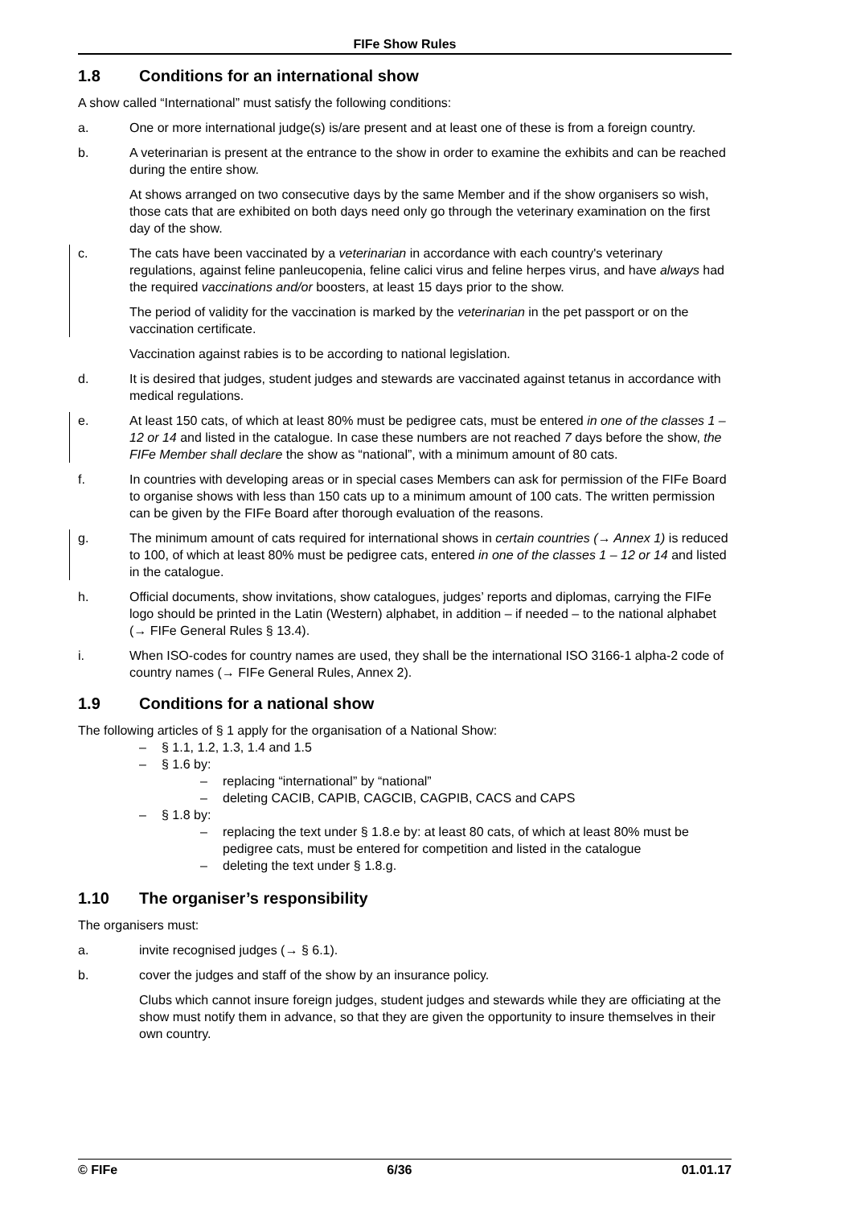FIFe Show Rules
1.8 Conditions for an international show
A show called “International” must satisfy the following conditions:
a. One or more international judge(s) is/are present and at least one of these is from a foreign country.
b. A veterinarian is present at the entrance to the show in order to examine the exhibits and can be reached during the entire show.
At shows arranged on two consecutive days by the same Member and if the show organisers so wish, those cats that are exhibited on both days need only go through the veterinary examination on the first day of the show.
c. The cats have been vaccinated by a veterinarian in accordance with each country's veterinary regulations, against feline panleucopenia, feline calici virus and feline herpes virus, and have always had the required vaccinations and/or boosters, at least 15 days prior to the show.
The period of validity for the vaccination is marked by the veterinarian in the pet passport or on the vaccination certificate.
Vaccination against rabies is to be according to national legislation.
d. It is desired that judges, student judges and stewards are vaccinated against tetanus in accordance with medical regulations.
e. At least 150 cats, of which at least 80% must be pedigree cats, must be entered in one of the classes 1 – 12 or 14 and listed in the catalogue. In case these numbers are not reached 7 days before the show, the FIFe Member shall declare the show as “national”, with a minimum amount of 80 cats.
f. In countries with developing areas or in special cases Members can ask for permission of the FIFe Board to organise shows with less than 150 cats up to a minimum amount of 100 cats. The written permission can be given by the FIFe Board after thorough evaluation of the reasons.
g. The minimum amount of cats required for international shows in certain countries (→ Annex 1) is reduced to 100, of which at least 80% must be pedigree cats, entered in one of the classes 1 – 12 or 14 and listed in the catalogue.
h. Official documents, show invitations, show catalogues, judges’ reports and diplomas, carrying the FIFe logo should be printed in the Latin (Western) alphabet, in addition – if needed – to the national alphabet (→ FIFe General Rules § 13.4).
i. When ISO-codes for country names are used, they shall be the international ISO 3166-1 alpha-2 code of country names (→ FIFe General Rules, Annex 2).
1.9 Conditions for a national show
The following articles of § 1 apply for the organisation of a National Show:
– § 1.1, 1.2, 1.3, 1.4 and 1.5
– § 1.6 by:
– replacing “international” by “national”
– deleting CACIB, CAPIB, CAGCIB, CAGPIB, CACS and CAPS
– § 1.8 by:
– replacing the text under § 1.8.e by: at least 80 cats, of which at least 80% must be pedigree cats, must be entered for competition and listed in the catalogue
– deleting the text under § 1.8.g.
1.10 The organiser’s responsibility
The organisers must:
a. invite recognised judges (→ § 6.1).
b. cover the judges and staff of the show by an insurance policy.
Clubs which cannot insure foreign judges, student judges and stewards while they are officiating at the show must notify them in advance, so that they are given the opportunity to insure themselves in their own country.
© FIFe 6/36 01.01.17